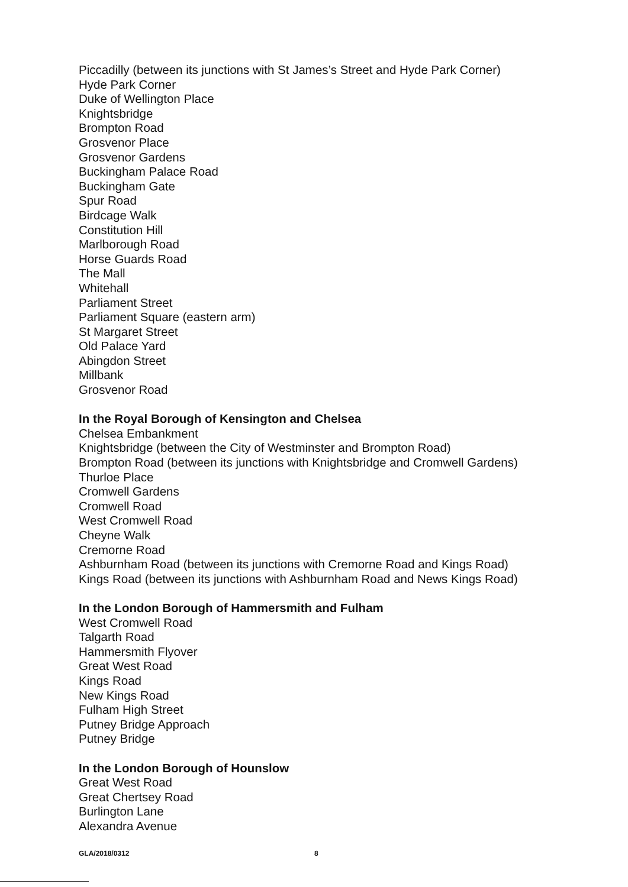Piccadilly (between its junctions with St James’s Street and Hyde Park Corner)
Hyde Park Corner
Duke of Wellington Place
Knightsbridge
Brompton Road
Grosvenor Place
Grosvenor Gardens
Buckingham Palace Road
Buckingham Gate
Spur Road
Birdcage Walk
Constitution Hill
Marlborough Road
Horse Guards Road
The Mall
Whitehall
Parliament Street
Parliament Square (eastern arm)
St Margaret Street
Old Palace Yard
Abingdon Street
Millbank
Grosvenor Road
In the Royal Borough of Kensington and Chelsea
Chelsea Embankment
Knightsbridge (between the City of Westminster and Brompton Road)
Brompton Road (between its junctions with Knightsbridge and Cromwell Gardens)
Thurloe Place
Cromwell Gardens
Cromwell Road
West Cromwell Road
Cheyne Walk
Cremorne Road
Ashburnham Road (between its junctions with Cremorne Road and Kings Road)
Kings Road (between its junctions with Ashburnham Road and News Kings Road)
In the London Borough of Hammersmith and Fulham
West Cromwell Road
Talgarth Road
Hammersmith Flyover
Great West Road
Kings Road
New Kings Road
Fulham High Street
Putney Bridge Approach
Putney Bridge
In the London Borough of Hounslow
Great West Road
Great Chertsey Road
Burlington Lane
Alexandra Avenue
GLA/2018/0312 8